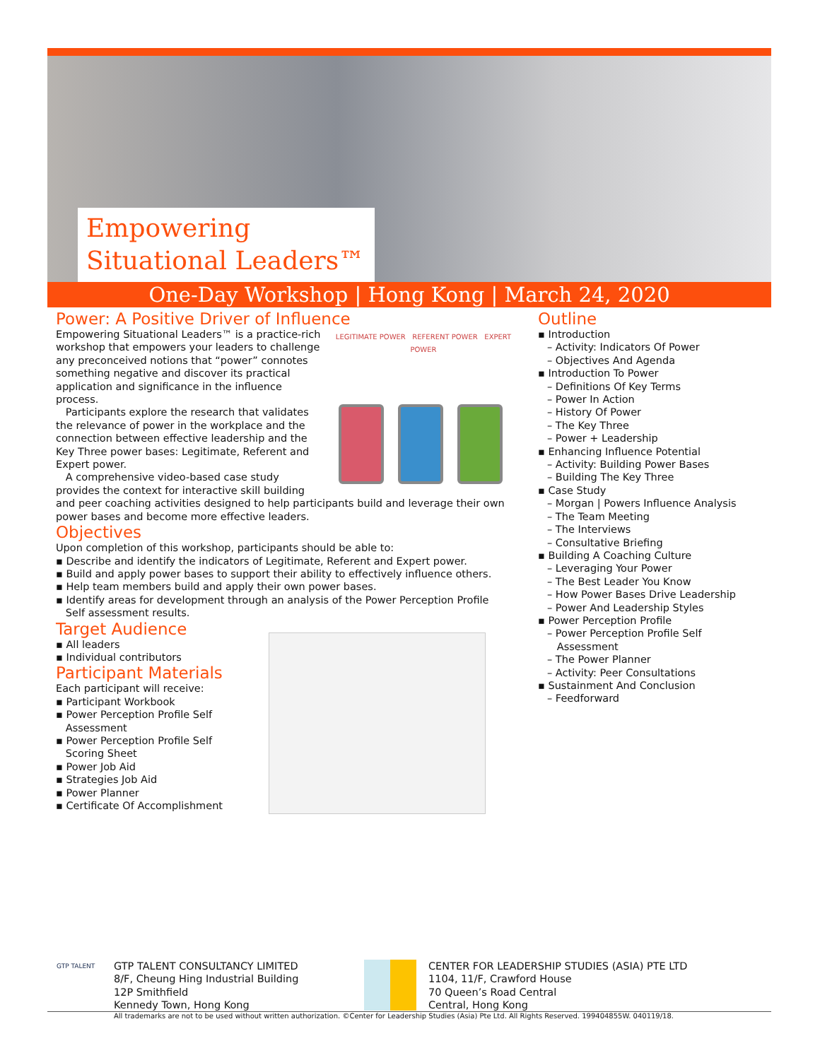Empowering
Situational Leaders™
One-Day Workshop | Hong Kong | March 24, 2020
Power: A Positive Driver of Influence
LEGITIMATE POWER REFERENT POWER EXPERT POWER
Empowering Situational Leaders™ is a practice-rich workshop that empowers your leaders to challenge any preconceived notions that “power” connotes something negative and discover its practical application and significance in the influence process.
Participants explore the research that validates the relevance of power in the workplace and the connection between effective leadership and the Key Three power bases: Legitimate, Referent and Expert power.
A comprehensive video-based case study provides the context for interactive skill building and peer coaching activities designed to help participants build and leverage their own power bases and become more effective leaders.
Objectives
Upon completion of this workshop, participants should be able to:
▪ Describe and identify the indicators of Legitimate, Referent and Expert power.
▪ Build and apply power bases to support their ability to effectively influence others.
▪ Help team members build and apply their own power bases.
▪ Identify areas for development through an analysis of the Power Perception Profile
Self assessment results.
Target Audience
▪ All leaders
▪ Individual contributors
Participant Materials
Each participant will receive:
▪ Participant Workbook
▪ Power Perception Profile Self
Assessment
▪ Power Perception Profile Self
Scoring Sheet
▪ Power Job Aid
▪ Strategies Job Aid
▪ Power Planner
▪ Certificate Of Accomplishment
Outline
▪ Introduction
– Activity: Indicators Of Power
– Objectives And Agenda
▪ Introduction To Power
– Definitions Of Key Terms
– Power In Action
– History Of Power
– The Key Three
– Power + Leadership
▪ Enhancing Influence Potential
– Activity: Building Power Bases
– Building The Key Three
▪ Case Study
– Morgan | Powers Influence Analysis
– The Team Meeting
– The Interviews
– Consultative Briefing
▪ Building A Coaching Culture
– Leveraging Your Power
– The Best Leader You Know
– How Power Bases Drive Leadership
– Power And Leadership Styles
▪ Power Perception Profile
– Power Perception Profile Self
Assessment
– The Power Planner
– Activity: Peer Consultations
▪ Sustainment And Conclusion
– Feedforward
GTP TALENT
GTP TALENT CONSULTANCY LIMITED
8/F, Cheung Hing Industrial Building
12P Smithfield
Kennedy Town, Hong Kong
CENTER FOR LEADERSHIP STUDIES (ASIA) PTE LTD
1104, 11/F, Crawford House
70 Queen’s Road Central
Central, Hong Kong
All trademarks are not to be used without written authorization. ©Center for Leadership Studies (Asia) Pte Ltd. All Rights Reserved. 199404855W. 040119/18.